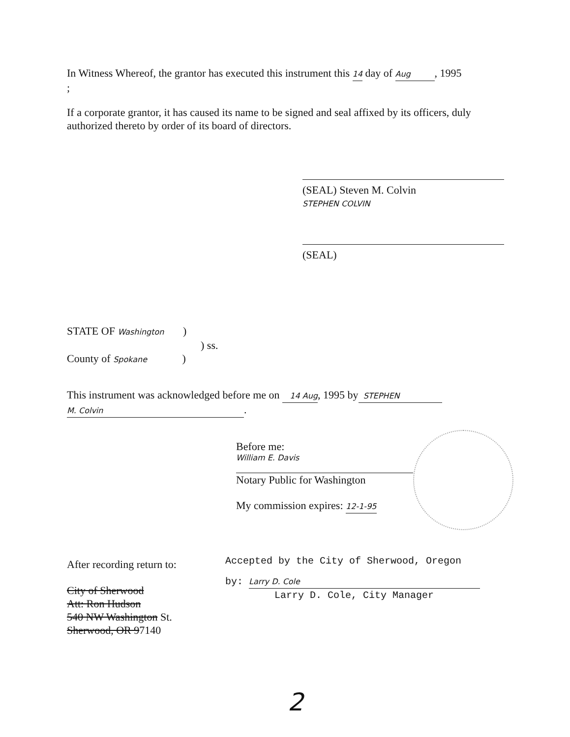In Witness Whereof, the grantor has executed this instrument this 14 day of Aug, 1995
;
If a corporate grantor, it has caused its name to be signed and seal affixed by its officers, duly authorized thereto by order of its board of directors.
(SEAL) Steven M. Colvin
STEPHEN COLVIN
(SEAL)
STATE OF Washington )
) ss.
County of Spokane )
This instrument was acknowledged before me on 14 Aug, 1995 by STEPHEN
M. Colvin.
Before me:
William E. Davis
Notary Public for Washington
My commission expires: 12-1-95
After recording return to:
City of Sherwood
Att: Ron Hudson
540 NW Washington St.
Sherwood, OR 97140
Accepted by the City of Sherwood, Oregon
by: Larry D. Cole
Larry D. Cole, City Manager
2